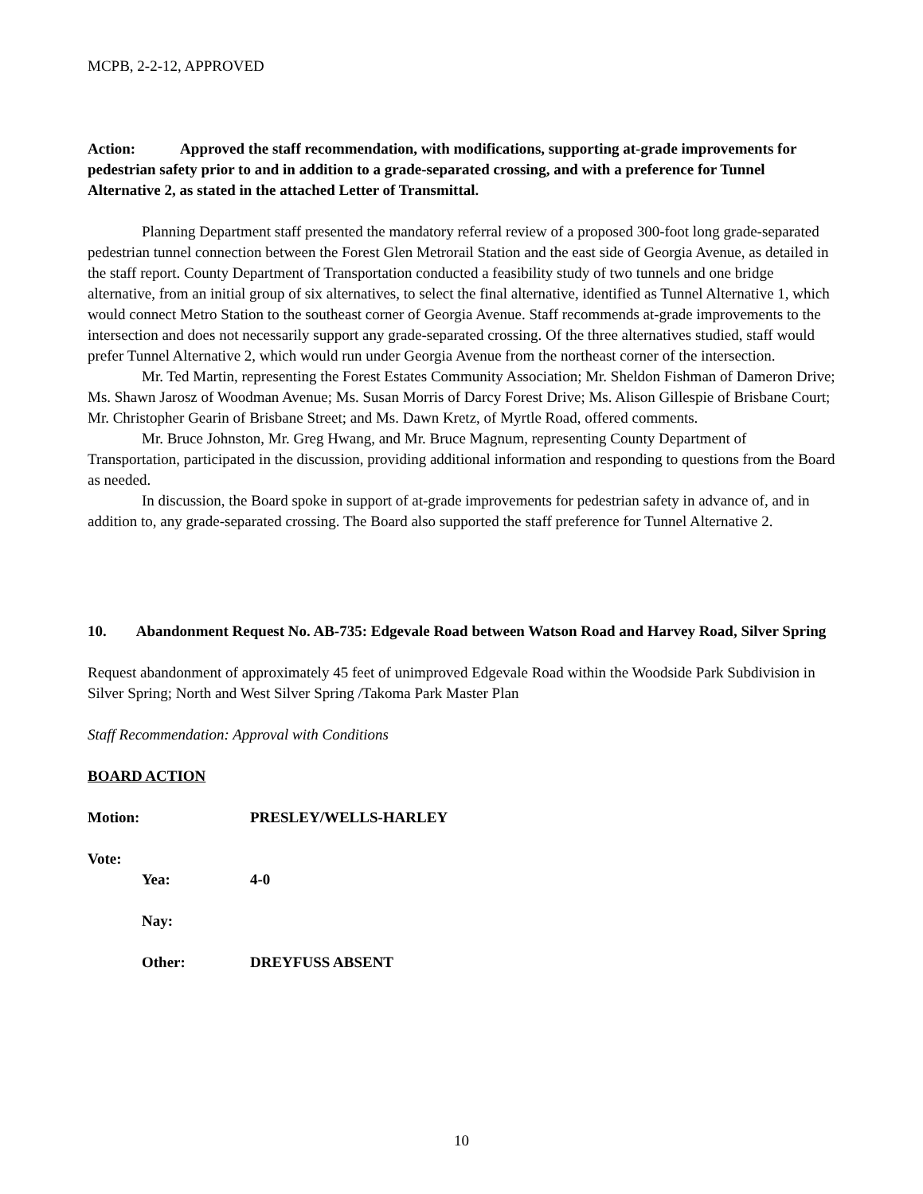MCPB, 2-2-12, APPROVED
Action: Approved the staff recommendation, with modifications, supporting at-grade improvements for pedestrian safety prior to and in addition to a grade-separated crossing, and with a preference for Tunnel Alternative 2, as stated in the attached Letter of Transmittal.
Planning Department staff presented the mandatory referral review of a proposed 300-foot long grade-separated pedestrian tunnel connection between the Forest Glen Metrorail Station and the east side of Georgia Avenue, as detailed in the staff report. County Department of Transportation conducted a feasibility study of two tunnels and one bridge alternative, from an initial group of six alternatives, to select the final alternative, identified as Tunnel Alternative 1, which would connect Metro Station to the southeast corner of Georgia Avenue. Staff recommends at-grade improvements to the intersection and does not necessarily support any grade-separated crossing. Of the three alternatives studied, staff would prefer Tunnel Alternative 2, which would run under Georgia Avenue from the northeast corner of the intersection.
Mr. Ted Martin, representing the Forest Estates Community Association; Mr. Sheldon Fishman of Dameron Drive; Ms. Shawn Jarosz of Woodman Avenue; Ms. Susan Morris of Darcy Forest Drive; Ms. Alison Gillespie of Brisbane Court; Mr. Christopher Gearin of Brisbane Street; and Ms. Dawn Kretz, of Myrtle Road, offered comments.
Mr. Bruce Johnston, Mr. Greg Hwang, and Mr. Bruce Magnum, representing County Department of Transportation, participated in the discussion, providing additional information and responding to questions from the Board as needed.
In discussion, the Board spoke in support of at-grade improvements for pedestrian safety in advance of, and in addition to, any grade-separated crossing. The Board also supported the staff preference for Tunnel Alternative 2.
10. Abandonment Request No. AB-735: Edgevale Road between Watson Road and Harvey Road, Silver Spring
Request abandonment of approximately 45 feet of unimproved Edgevale Road within the Woodside Park Subdivision in Silver Spring; North and West Silver Spring /Takoma Park Master Plan
Staff Recommendation: Approval with Conditions
BOARD ACTION
Motion: PRESLEY/WELLS-HARLEY
Vote:
Yea: 4-0
Nay:
Other: DREYFUSS ABSENT
10